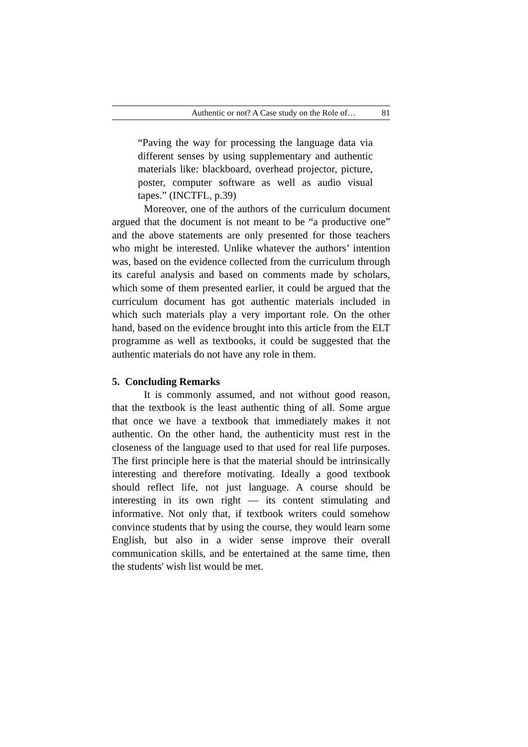Authentic or not? A Case study on the Role of… 81
“Paving the way for processing the language data via different senses by using supplementary and authentic materials like: blackboard, overhead projector, picture, poster, computer software as well as audio visual tapes.” (INCTFL, p.39)
Moreover, one of the authors of the curriculum document argued that the document is not meant to be “a productive one” and the above statements are only presented for those teachers who might be interested. Unlike whatever the authors’ intention was, based on the evidence collected from the curriculum through its careful analysis and based on comments made by scholars, which some of them presented earlier, it could be argued that the curriculum document has got authentic materials included in which such materials play a very important role. On the other hand, based on the evidence brought into this article from the ELT programme as well as textbooks, it could be suggested that the authentic materials do not have any role in them.
5. Concluding Remarks
It is commonly assumed, and not without good reason, that the textbook is the least authentic thing of all. Some argue that once we have a textbook that immediately makes it not authentic. On the other hand, the authenticity must rest in the closeness of the language used to that used for real life purposes. The first principle here is that the material should be intrinsically interesting and therefore motivating. Ideally a good textbook should reflect life, not just language. A course should be interesting in its own right — its content stimulating and informative. Not only that, if textbook writers could somehow convince students that by using the course, they would learn some English, but also in a wider sense improve their overall communication skills, and be entertained at the same time, then the students' wish list would be met.